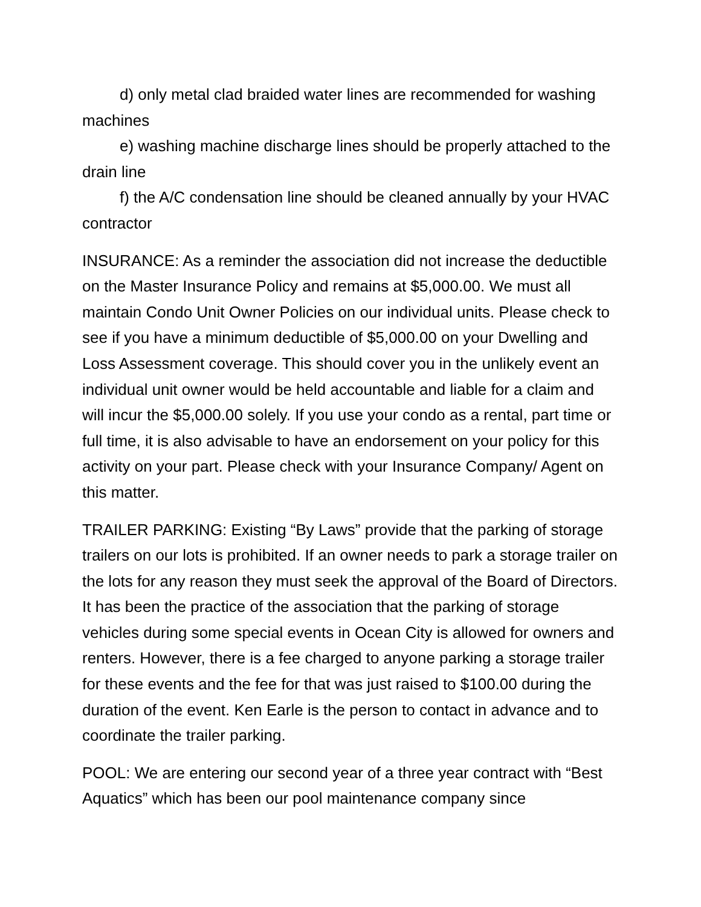d) only metal clad braided water lines are recommended for washing machines
e) washing machine discharge lines should be properly attached to the drain line
f) the A/C condensation line should be cleaned annually by your HVAC contractor
INSURANCE: As a reminder the association did not increase the deductible on the Master Insurance Policy and remains at $5,000.00. We must all maintain Condo Unit Owner Policies on our individual units. Please check to see if you have a minimum deductible of $5,000.00 on your Dwelling and Loss Assessment coverage. This should cover you in the unlikely event an individual unit owner would be held accountable and liable for a claim and will incur the $5,000.00 solely. If you use your condo as a rental, part time or full time, it is also advisable to have an endorsement on your policy for this activity on your part. Please check with your Insurance Company/ Agent on this matter.
TRAILER PARKING: Existing “By Laws” provide that the parking of storage trailers on our lots is prohibited. If an owner needs to park a storage trailer on the lots for any reason they must seek the approval of the Board of Directors. It has been the practice of the association that the parking of storage vehicles during some special events in Ocean City is allowed for owners and renters. However, there is a fee charged to anyone parking a storage trailer for these events and the fee for that was just raised to $100.00 during the duration of the event. Ken Earle is the person to contact in advance and to coordinate the trailer parking.
POOL: We are entering our second year of a three year contract with “Best Aquatics” which has been our pool maintenance company since